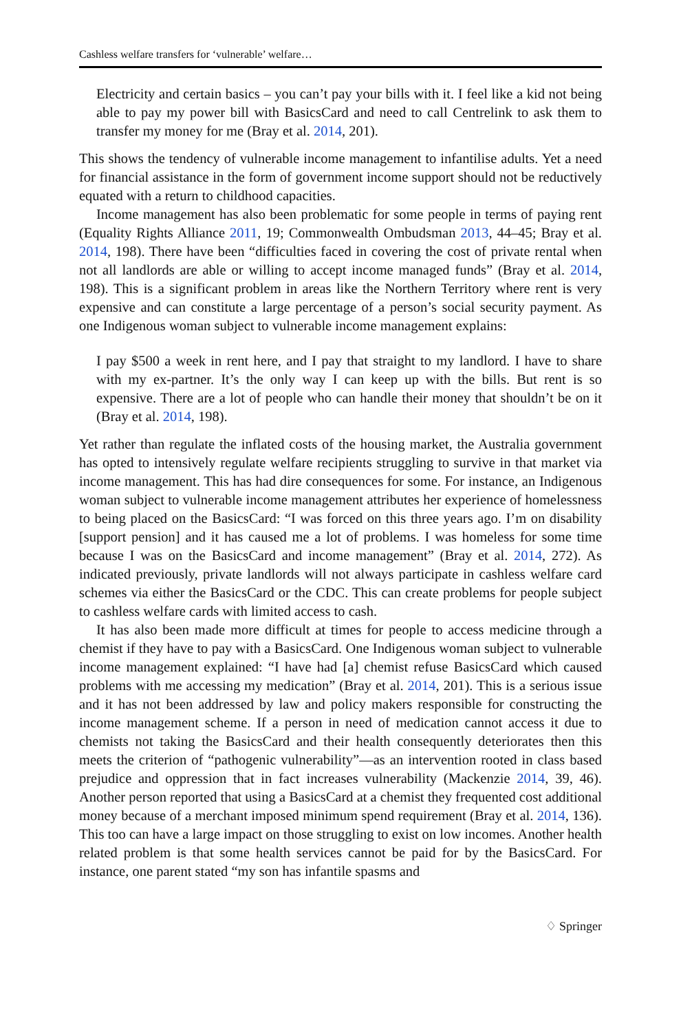Cashless welfare transfers for ‘vulnerable’ welfare…
Electricity and certain basics – you can’t pay your bills with it. I feel like a kid not being able to pay my power bill with BasicsCard and need to call Centrelink to ask them to transfer my money for me (Bray et al. 2014, 201).
This shows the tendency of vulnerable income management to infantilise adults. Yet a need for financial assistance in the form of government income support should not be reductively equated with a return to childhood capacities.
Income management has also been problematic for some people in terms of paying rent (Equality Rights Alliance 2011, 19; Commonwealth Ombudsman 2013, 44–45; Bray et al. 2014, 198). There have been “difficulties faced in covering the cost of private rental when not all landlords are able or willing to accept income managed funds” (Bray et al. 2014, 198). This is a significant problem in areas like the Northern Territory where rent is very expensive and can constitute a large percentage of a person’s social security payment. As one Indigenous woman subject to vulnerable income management explains:
I pay $500 a week in rent here, and I pay that straight to my landlord. I have to share with my ex-partner. It’s the only way I can keep up with the bills. But rent is so expensive. There are a lot of people who can handle their money that shouldn’t be on it (Bray et al. 2014, 198).
Yet rather than regulate the inflated costs of the housing market, the Australia government has opted to intensively regulate welfare recipients struggling to survive in that market via income management. This has had dire consequences for some. For instance, an Indigenous woman subject to vulnerable income management attributes her experience of homelessness to being placed on the BasicsCard: “I was forced on this three years ago. I’m on disability [support pension] and it has caused me a lot of problems. I was homeless for some time because I was on the BasicsCard and income management” (Bray et al. 2014, 272). As indicated previously, private landlords will not always participate in cashless welfare card schemes via either the BasicsCard or the CDC. This can create problems for people subject to cashless welfare cards with limited access to cash.
It has also been made more difficult at times for people to access medicine through a chemist if they have to pay with a BasicsCard. One Indigenous woman subject to vulnerable income management explained: “I have had [a] chemist refuse BasicsCard which caused problems with me accessing my medication” (Bray et al. 2014, 201). This is a serious issue and it has not been addressed by law and policy makers responsible for constructing the income management scheme. If a person in need of medication cannot access it due to chemists not taking the BasicsCard and their health consequently deteriorates then this meets the criterion of “pathogenic vulnerability”—as an intervention rooted in class based prejudice and oppression that in fact increases vulnerability (Mackenzie 2014, 39, 46). Another person reported that using a BasicsCard at a chemist they frequented cost additional money because of a merchant imposed minimum spend requirement (Bray et al. 2014, 136). This too can have a large impact on those struggling to exist on low incomes. Another health related problem is that some health services cannot be paid for by the BasicsCard. For instance, one parent stated “my son has infantile spasms and
♢ Springer